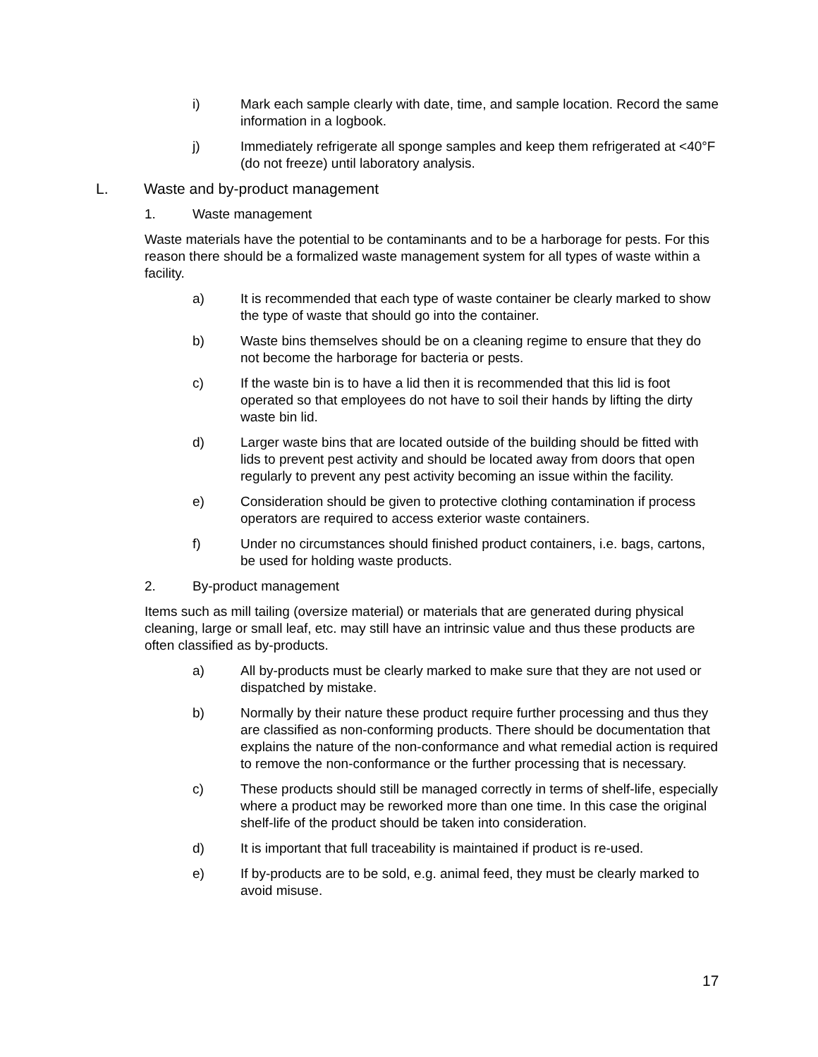i) Mark each sample clearly with date, time, and sample location. Record the same information in a logbook.
j) Immediately refrigerate all sponge samples and keep them refrigerated at <40°F (do not freeze) until laboratory analysis.
L. Waste and by-product management
1. Waste management
Waste materials have the potential to be contaminants and to be a harborage for pests. For this reason there should be a formalized waste management system for all types of waste within a facility.
a) It is recommended that each type of waste container be clearly marked to show the type of waste that should go into the container.
b) Waste bins themselves should be on a cleaning regime to ensure that they do not become the harborage for bacteria or pests.
c) If the waste bin is to have a lid then it is recommended that this lid is foot operated so that employees do not have to soil their hands by lifting the dirty waste bin lid.
d) Larger waste bins that are located outside of the building should be fitted with lids to prevent pest activity and should be located away from doors that open regularly to prevent any pest activity becoming an issue within the facility.
e) Consideration should be given to protective clothing contamination if process operators are required to access exterior waste containers.
f) Under no circumstances should finished product containers, i.e. bags, cartons, be used for holding waste products.
2. By-product management
Items such as mill tailing (oversize material) or materials that are generated during physical cleaning, large or small leaf, etc. may still have an intrinsic value and thus these products are often classified as by-products.
a) All by-products must be clearly marked to make sure that they are not used or dispatched by mistake.
b) Normally by their nature these product require further processing and thus they are classified as non-conforming products. There should be documentation that explains the nature of the non-conformance and what remedial action is required to remove the non-conformance or the further processing that is necessary.
c) These products should still be managed correctly in terms of shelf-life, especially where a product may be reworked more than one time. In this case the original shelf-life of the product should be taken into consideration.
d) It is important that full traceability is maintained if product is re-used.
e) If by-products are to be sold, e.g. animal feed, they must be clearly marked to avoid misuse.
17